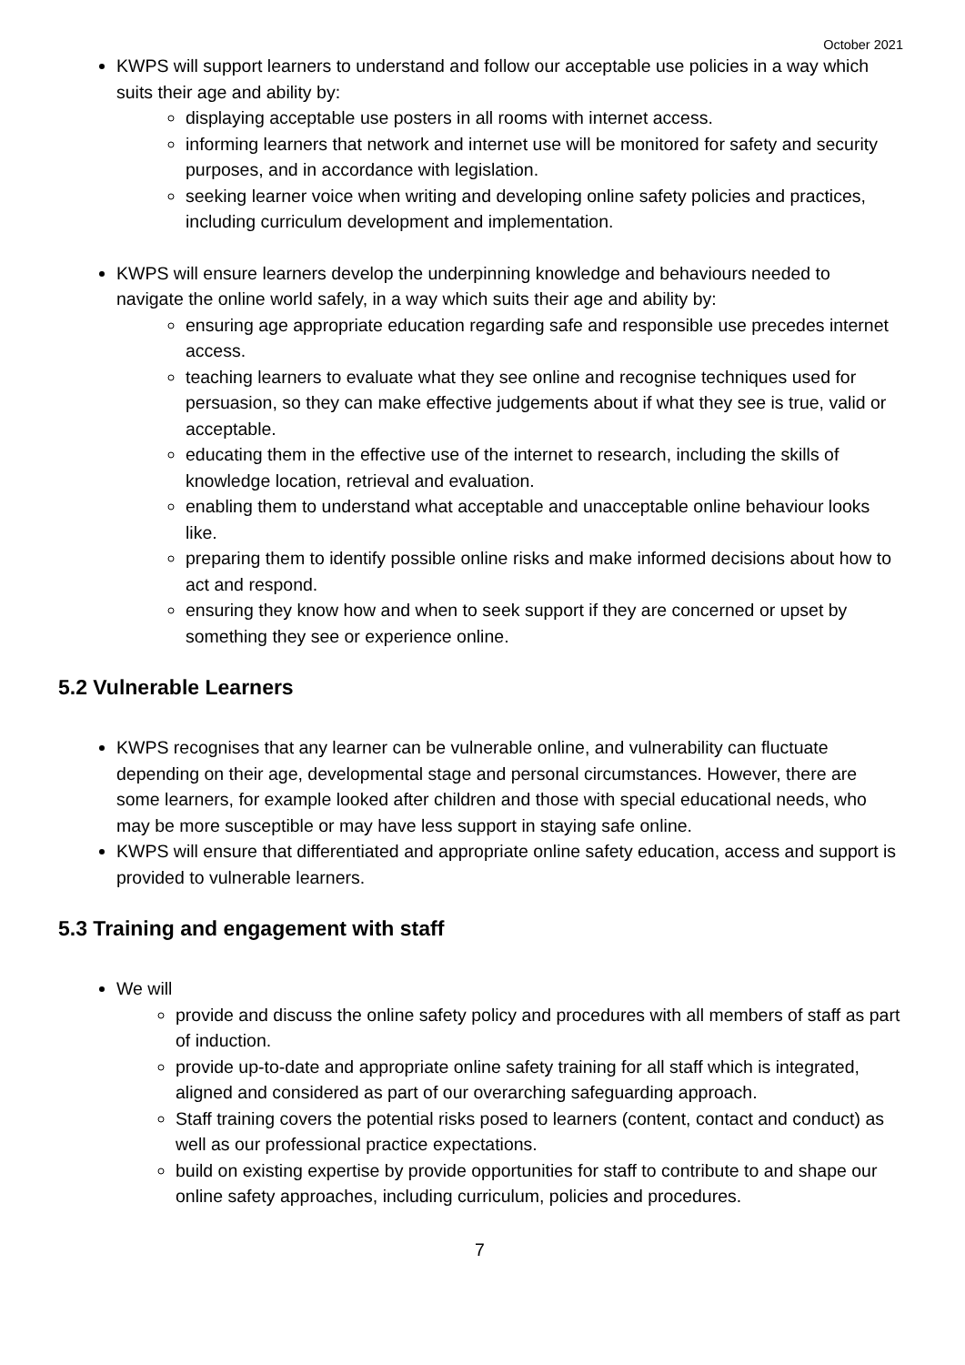October 2021
KWPS will support learners to understand and follow our acceptable use policies in a way which suits their age and ability by:
displaying acceptable use posters in all rooms with internet access.
informing learners that network and internet use will be monitored for safety and security purposes, and in accordance with legislation.
seeking learner voice when writing and developing online safety policies and practices, including curriculum development and implementation.
KWPS will ensure learners develop the underpinning knowledge and behaviours needed to navigate the online world safely, in a way which suits their age and ability by:
ensuring age appropriate education regarding safe and responsible use precedes internet access.
teaching learners to evaluate what they see online and recognise techniques used for persuasion, so they can make effective judgements about if what they see is true, valid or acceptable.
educating them in the effective use of the internet to research, including the skills of knowledge location, retrieval and evaluation.
enabling them to understand what acceptable and unacceptable online behaviour looks like.
preparing them to identify possible online risks and make informed decisions about how to act and respond.
ensuring they know how and when to seek support if they are concerned or upset by something they see or experience online.
5.2 Vulnerable Learners
KWPS recognises that any learner can be vulnerable online, and vulnerability can fluctuate depending on their age, developmental stage and personal circumstances. However, there are some learners, for example looked after children and those with special educational needs, who may be more susceptible or may have less support in staying safe online.
KWPS will ensure that differentiated and appropriate online safety education, access and support is provided to vulnerable learners.
5.3 Training and engagement with staff
We will
provide and discuss the online safety policy and procedures with all members of staff as part of induction.
provide up-to-date and appropriate online safety training for all staff which is integrated, aligned and considered as part of our overarching safeguarding approach.
Staff training covers the potential risks posed to learners (content, contact and conduct) as well as our professional practice expectations.
build on existing expertise by provide opportunities for staff to contribute to and shape our online safety approaches, including curriculum, policies and procedures.
7